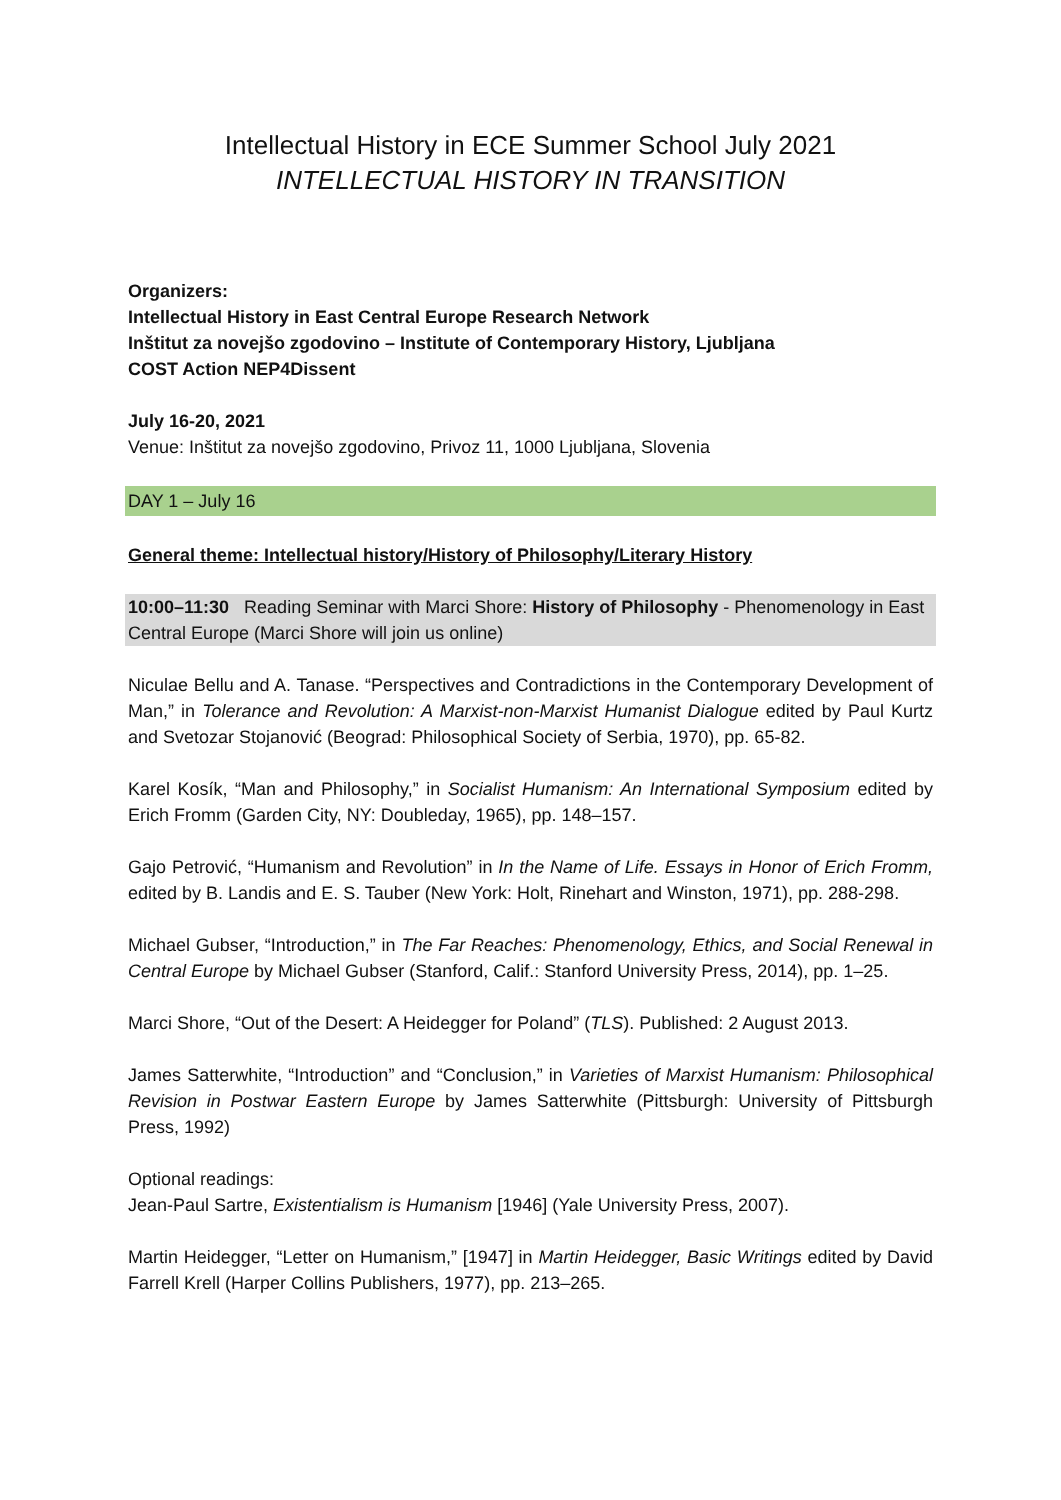Intellectual History in ECE Summer School July 2021
INTELLECTUAL HISTORY IN TRANSITION
Organizers:
Intellectual History in East Central Europe Research Network
Inštitut za novejšo zgodovino – Institute of Contemporary History, Ljubljana
COST Action NEP4Dissent
July 16-20, 2021
Venue: Inštitut za novejšo zgodovino, Privoz 11, 1000 Ljubljana, Slovenia
DAY 1 – July 16
General theme: Intellectual history/History of Philosophy/Literary History
10:00–11:30 Reading Seminar with Marci Shore: History of Philosophy - Phenomenology in East Central Europe (Marci Shore will join us online)
Niculae Bellu and A. Tanase. “Perspectives and Contradictions in the Contemporary Development of Man,” in Tolerance and Revolution: A Marxist-non-Marxist Humanist Dialogue edited by Paul Kurtz and Svetozar Stojanović (Beograd: Philosophical Society of Serbia, 1970), pp. 65-82.
Karel Kosík, “Man and Philosophy,” in Socialist Humanism: An International Symposium edited by Erich Fromm (Garden City, NY: Doubleday, 1965), pp. 148–157.
Gajo Petrović, “Humanism and Revolution” in In the Name of Life. Essays in Honor of Erich Fromm, edited by B. Landis and E. S. Tauber (New York: Holt, Rinehart and Winston, 1971), pp. 288-298.
Michael Gubser, “Introduction,” in The Far Reaches: Phenomenology, Ethics, and Social Renewal in Central Europe by Michael Gubser (Stanford, Calif.: Stanford University Press, 2014), pp. 1–25.
Marci Shore, “Out of the Desert: A Heidegger for Poland” (TLS). Published: 2 August 2013.
James Satterwhite, “Introduction” and “Conclusion,” in Varieties of Marxist Humanism: Philosophical Revision in Postwar Eastern Europe by James Satterwhite (Pittsburgh: University of Pittsburgh Press, 1992)
Optional readings:
Jean-Paul Sartre, Existentialism is Humanism [1946] (Yale University Press, 2007).
Martin Heidegger, “Letter on Humanism,” [1947] in Martin Heidegger, Basic Writings edited by David Farrell Krell (Harper Collins Publishers, 1977), pp. 213–265.